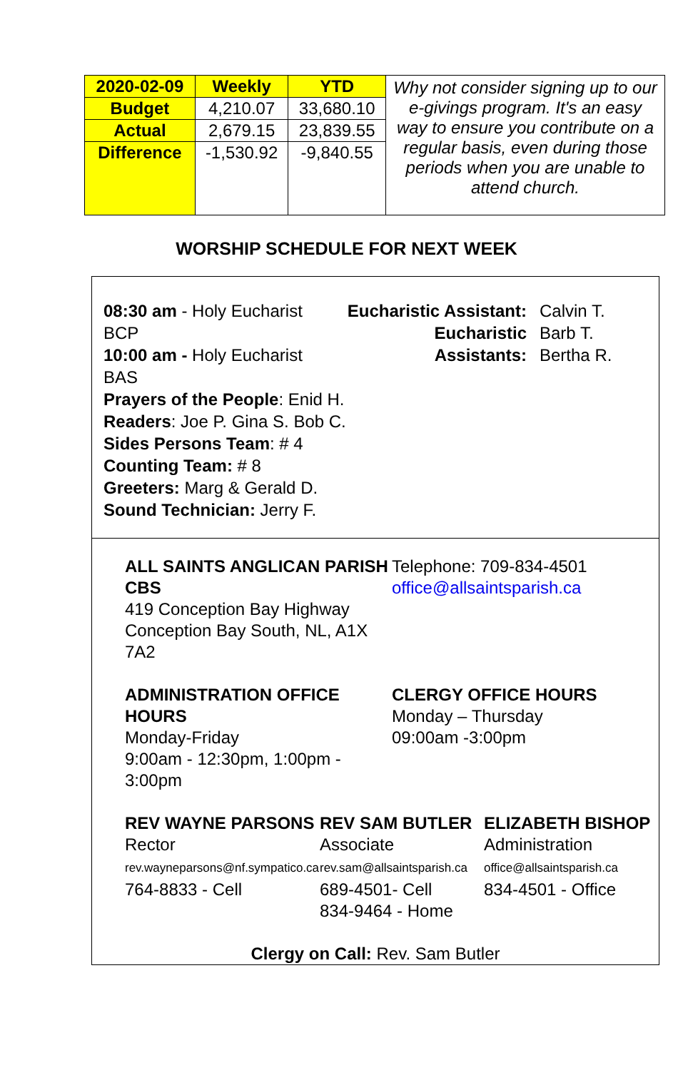| 2020-02-09 | Weekly | YTD | Why not consider signing up to our e-givings program. It's an easy way to ensure you contribute on a regular basis, even during those periods when you are unable to attend church. |
| Budget | 4,210.07 | 33,680.10 | |
| Actual | 2,679.15 | 23,839.55 | |
| Difference | -1,530.92 | -9,840.55 | |
WORSHIP SCHEDULE FOR NEXT WEEK
08:30 am - Holy Eucharist BCP
10:00 am - Holy Eucharist BAS
Eucharistic Assistant:
Eucharistic Assistants:
Calvin T.
Barb T.
Bertha R.
Prayers of the People: Enid H.
Readers: Joe P. Gina S. Bob C.
Sides Persons Team: # 4
Counting Team: # 8
Greeters: Marg & Gerald D.
Sound Technician: Jerry F.
ALL SAINTS ANGLICAN PARISH CBS
419 Conception Bay Highway
Conception Bay South, NL, A1X 7A2
Telephone: 709-834-4501
office@allsaintsparish.ca
ADMINISTRATION OFFICE HOURS
Monday-Friday
9:00am - 12:30pm, 1:00pm - 3:00pm
CLERGY OFFICE HOURS
Monday – Thursday
09:00am -3:00pm
REV WAYNE PARSONS
Rector
rev.wayneparsons@nf.sympatico.ca
764-8833 - Cell
REV SAM BUTLER
Associate
rev.sam@allsaintsparish.ca
689-4501- Cell
834-9464 - Home
ELIZABETH BISHOP
Administration
office@allsaintsparish.ca
834-4501 - Office
Clergy on Call: Rev. Sam Butler